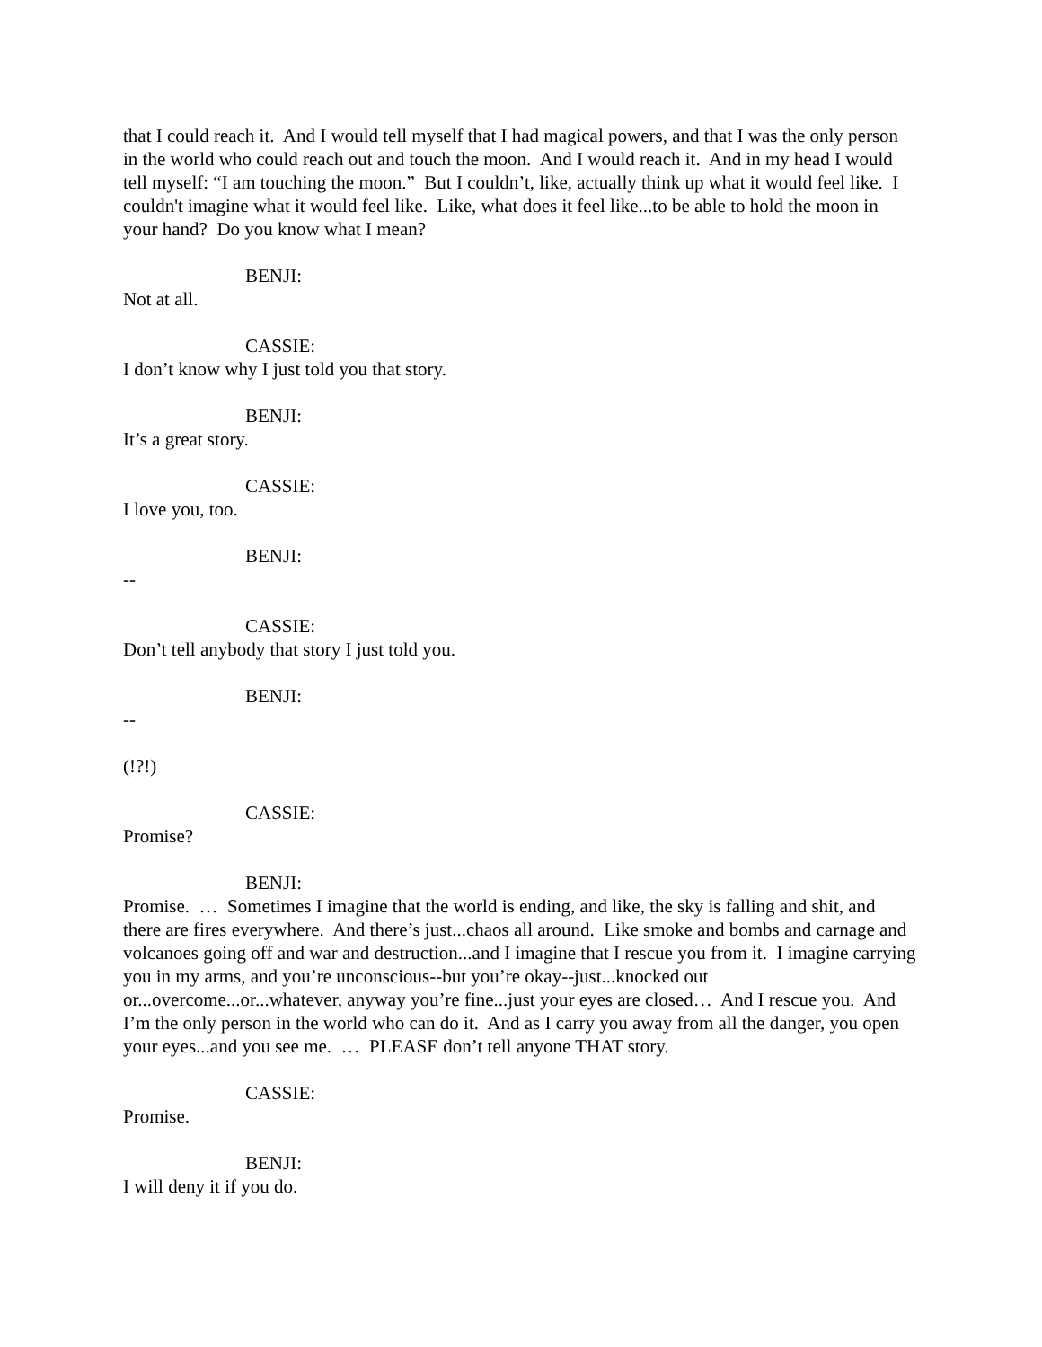that I could reach it. And I would tell myself that I had magical powers, and that I was the only person in the world who could reach out and touch the moon. And I would reach it. And in my head I would tell myself: “I am touching the moon.” But I couldn’t, like, actually think up what it would feel like. I couldn't imagine what it would feel like. Like, what does it feel like...to be able to hold the moon in your hand? Do you know what I mean?
BENJI:
Not at all.
CASSIE:
I don’t know why I just told you that story.
BENJI:
It’s a great story.
CASSIE:
I love you, too.
BENJI:
--
CASSIE:
Don’t tell anybody that story I just told you.
BENJI:
--
(!?!)
CASSIE:
Promise?
BENJI:
Promise. … Sometimes I imagine that the world is ending, and like, the sky is falling and shit, and there are fires everywhere. And there’s just...chaos all around. Like smoke and bombs and carnage and volcanoes going off and war and destruction...and I imagine that I rescue you from it. I imagine carrying you in my arms, and you’re unconscious--but you’re okay--just...knocked out or...overcome...or...whatever, anyway you’re fine...just your eyes are closed… And I rescue you. And I’m the only person in the world who can do it. And as I carry you away from all the danger, you open your eyes...and you see me. … PLEASE don’t tell anyone THAT story.
CASSIE:
Promise.
BENJI:
I will deny it if you do.